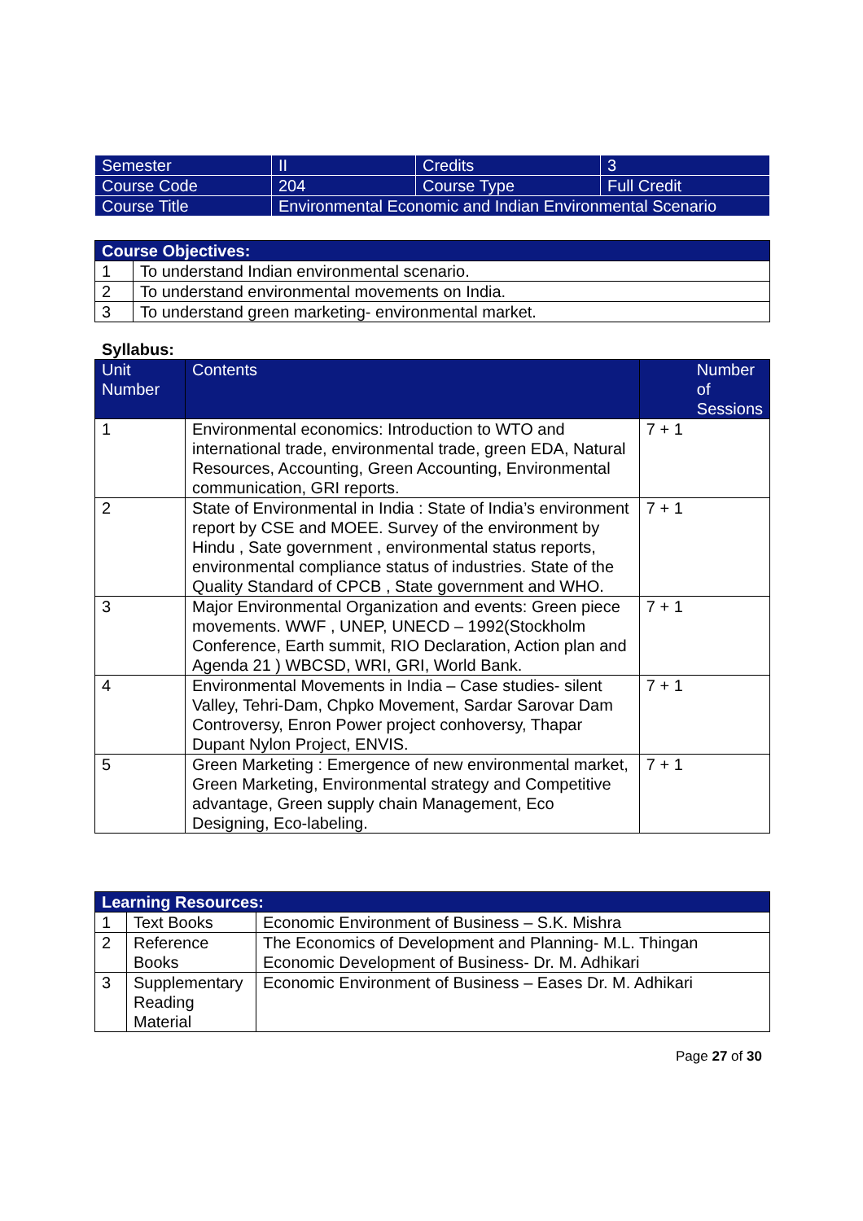| Semester | II | Credits | 3 |
| Course Code | 204 | Course Type | Full Credit |
| Course Title | Environmental Economic and Indian Environmental Scenario | | |
| Course Objectives: | |
| --- | --- |
| 1 | To understand Indian environmental scenario. |
| 2 | To understand environmental movements on India. |
| 3 | To understand green marketing- environmental market. |
Syllabus:
| Unit Number | Contents | Number of Sessions |
| --- | --- | --- |
| 1 | Environmental economics: Introduction to WTO and international trade, environmental trade, green EDA, Natural Resources, Accounting, Green Accounting, Environmental communication, GRI reports. | 7 + 1 |
| 2 | State of Environmental in India : State of India’s environment report by CSE and MOEE. Survey of the environment by Hindu , Sate government , environmental status reports, environmental compliance status of industries. State of the Quality Standard of CPCB , State government and WHO. | 7 + 1 |
| 3 | Major Environmental Organization and events: Green piece movements. WWF , UNEP, UNECD – 1992(Stockholm Conference, Earth summit, RIO Declaration, Action plan and Agenda 21 ) WBCSD, WRI, GRI, World Bank. | 7 + 1 |
| 4 | Environmental Movements in India – Case studies- silent Valley, Tehri-Dam, Chpko Movement, Sardar Sarovar Dam Controversy, Enron Power project conhoversy, Thapar Dupant Nylon Project, ENVIS. | 7 + 1 |
| 5 | Green Marketing : Emergence of new environmental market, Green Marketing, Environmental strategy and Competitive advantage, Green supply chain Management, Eco Designing, Eco-labeling. | 7 + 1 |
| Learning Resources: | | |
| --- | --- | --- |
| 1 | Text Books | Economic Environment of Business – S.K. Mishra |
| 2 | Reference Books | The Economics of Development and Planning- M.L. Thingan Economic Development of Business- Dr. M. Adhikari |
| 3 | Supplementary Reading Material | Economic Environment of Business – Eases Dr. M. Adhikari |
Page 27 of 30